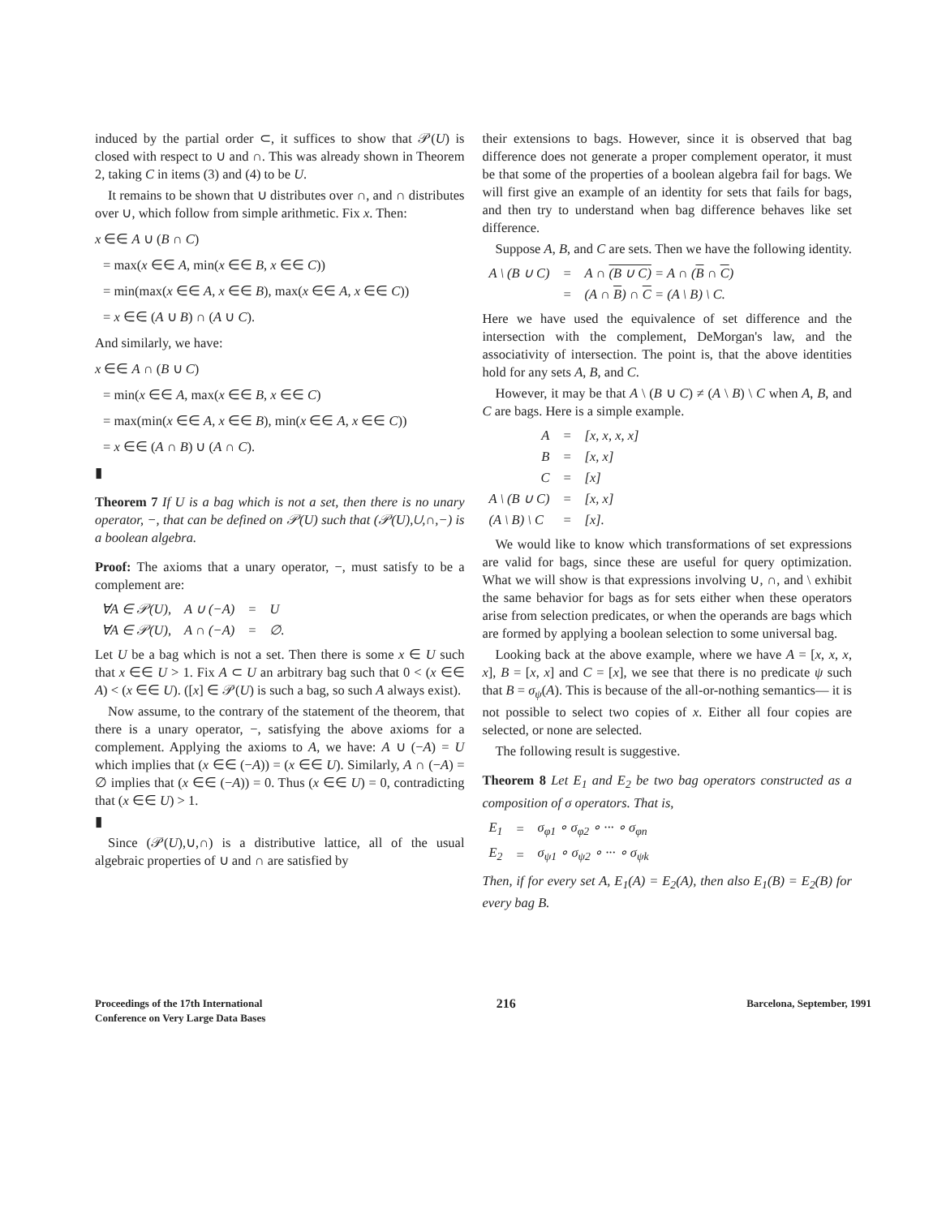induced by the partial order ⊂, it suffices to show that 𝒫(U) is closed with respect to ∪ and ∩. This was already shown in Theorem 2, taking C in items (3) and (4) to be U.
It remains to be shown that ∪ distributes over ∩, and ∩ distributes over ∪, which follow from simple arithmetic. Fix x. Then:
x ∈∈ A ∪ (B ∩ C)
= max(x ∈∈ A, min(x ∈∈ B, x ∈∈ C))
= min(max(x ∈∈ A, x ∈∈ B), max(x ∈∈ A, x ∈∈ C))
= x ∈∈ (A ∪ B) ∩ (A ∪ C).
And similarly, we have:
x ∈∈ A ∩ (B ∪ C)
= min(x ∈∈ A, max(x ∈∈ B, x ∈∈ C)
= max(min(x ∈∈ A, x ∈∈ B), min(x ∈∈ A, x ∈∈ C))
= x ∈∈ (A ∩ B) ∪ (A ∩ C).
▮
Theorem 7 If U is a bag which is not a set, then there is no unary operator, −, that can be defined on 𝒫(U) such that (𝒫(U),∪,∩,−) is a boolean algebra.
Proof: The axioms that a unary operator, −, must satisfy to be a complement are:
| ∀A ∈ 𝒫(U), | A ∪ (−A) | = | U |
| ∀A ∈ 𝒫(U), | A ∩ (−A) | = | ∅. |
Let U be a bag which is not a set. Then there is some x ∈ U such that x ∈∈ U > 1. Fix A ⊂ U an arbitrary bag such that 0 < (x ∈∈ A) < (x ∈∈ U). ([x] ∈ 𝒫(U) is such a bag, so such A always exist).
Now assume, to the contrary of the statement of the theorem, that there is a unary operator, −, satisfying the above axioms for a complement. Applying the axioms to A, we have: A ∪ (−A) = U which implies that (x ∈∈ (−A)) = (x ∈∈ U). Similarly, A ∩ (−A) = ∅ implies that (x ∈∈ (−A)) = 0. Thus (x ∈∈ U) = 0, contradicting that (x ∈∈ U) > 1.
▮
Since (𝒫(U),∪,∩) is a distributive lattice, all of the usual algebraic properties of ∪ and ∩ are satisfied by
their extensions to bags. However, since it is observed that bag difference does not generate a proper complement operator, it must be that some of the properties of a boolean algebra fail for bags. We will first give an example of an identity for sets that fails for bags, and then try to understand when bag difference behaves like set difference.
Suppose A, B, and C are sets. Then we have the following identity.
| A \ (B ∪ C) | = | A ∩ (B ∪ C) = A ∩ ( B ∩ C ) |
| | = | (A ∩ B ) ∩ C = (A \ B) \ C. |
Here we have used the equivalence of set difference and the intersection with the complement, DeMorgan's law, and the associativity of intersection. The point is, that the above identities hold for any sets A, B, and C.
However, it may be that A \ (B ∪ C) ≠ (A \ B) \ C when A, B, and C are bags. Here is a simple example.
| A | = | [x, x, x, x] |
| B | = | [x, x] |
| C | = | [x] |
| A \ (B ∪ C) | = | [x, x] |
| (A \ B) \ C | = | [x]. |
We would like to know which transformations of set expressions are valid for bags, since these are useful for query optimization. What we will show is that expressions involving ∪, ∩, and \ exhibit the same behavior for bags as for sets either when these operators arise from selection predicates, or when the operands are bags which are formed by applying a boolean selection to some universal bag.
Looking back at the above example, where we have A = [x, x, x, x], B = [x, x] and C = [x], we see that there is no predicate ψ such that B = σ<sub>ψ</sub>(A). This is because of the all-or-nothing semantics— it is not possible to select two copies of x. Either all four copies are selected, or none are selected.
The following result is suggestive.
Theorem 8 Let E<sub>1</sub> and E<sub>2</sub> be two bag operators constructed as a composition of σ operators. That is,
| E<sub>1</sub> | = | σ<sub>φ1</sub> ∘ σ<sub>φ2</sub> ∘ ··· ∘ σ<sub>φn</sub> |
| E<sub>2</sub> | = | σ<sub>ψ1</sub> ∘ σ<sub>ψ2</sub> ∘ ··· ∘ σ<sub>ψk</sub> |
Then, if for every set A, E<sub>1</sub>(A) = E<sub>2</sub>(A), then also E<sub>1</sub>(B) = E<sub>2</sub>(B) for every bag B.
Proceedings of the 17th International
Conference on Very Large Data Bases
216
Barcelona, September, 1991